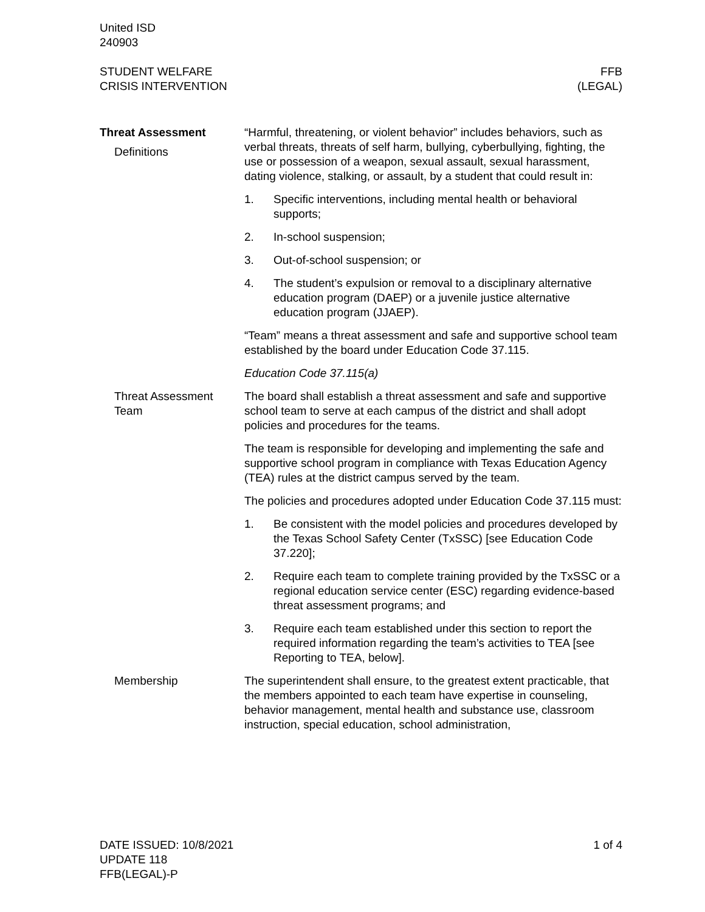United ISD
240903
STUDENT WELFARE
CRISIS INTERVENTION
FFB
(LEGAL)
Threat Assessment
Definitions
“Harmful, threatening, or violent behavior” includes behaviors, such as verbal threats, threats of self harm, bullying, cyberbullying, fighting, the use or possession of a weapon, sexual assault, sexual harassment, dating violence, stalking, or assault, by a student that could result in:
1. Specific interventions, including mental health or behavioral supports;
2. In-school suspension;
3. Out-of-school suspension; or
4. The student’s expulsion or removal to a disciplinary alternative education program (DAEP) or a juvenile justice alternative education program (JJAEP).
“Team” means a threat assessment and safe and supportive school team established by the board under Education Code 37.115.
Education Code 37.115(a)
Threat Assessment Team
The board shall establish a threat assessment and safe and supportive school team to serve at each campus of the district and shall adopt policies and procedures for the teams.
The team is responsible for developing and implementing the safe and supportive school program in compliance with Texas Education Agency (TEA) rules at the district campus served by the team.
The policies and procedures adopted under Education Code 37.115 must:
1. Be consistent with the model policies and procedures developed by the Texas School Safety Center (TxSSC) [see Education Code 37.220];
2. Require each team to complete training provided by the TxSSC or a regional education service center (ESC) regarding evidence-based threat assessment programs; and
3. Require each team established under this section to report the required information regarding the team’s activities to TEA [see Reporting to TEA, below].
Membership The superintendent shall ensure, to the greatest extent practicable, that the members appointed to each team have expertise in counseling, behavior management, mental health and substance use, classroom instruction, special education, school administration,
DATE ISSUED: 10/8/2021
UPDATE 118
FFB(LEGAL)-P
1 of 4